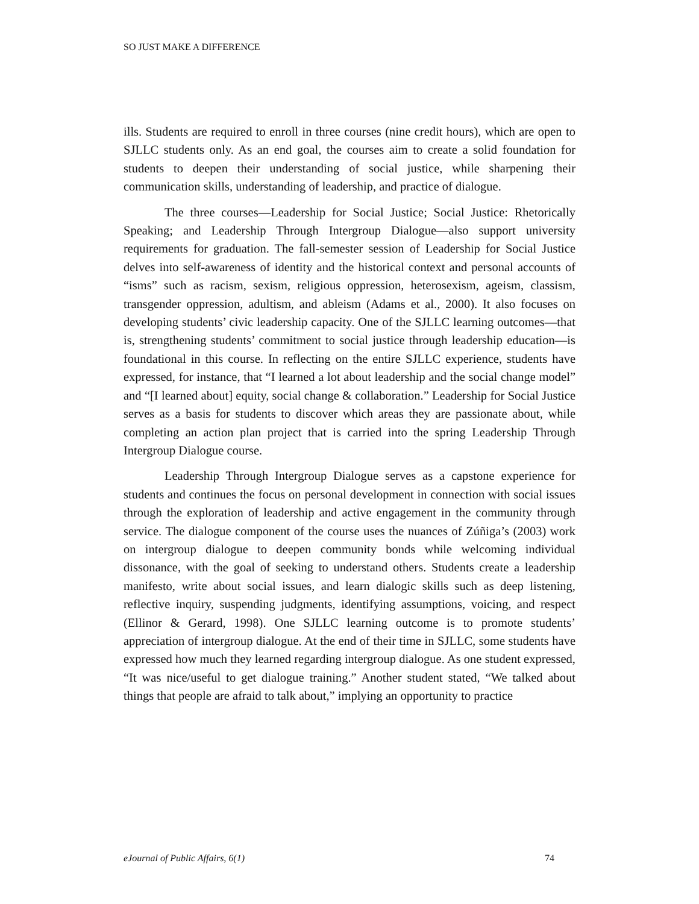SO JUST MAKE A DIFFERENCE
ills. Students are required to enroll in three courses (nine credit hours), which are open to SJLLC students only. As an end goal, the courses aim to create a solid foundation for students to deepen their understanding of social justice, while sharpening their communication skills, understanding of leadership, and practice of dialogue.
The three courses—Leadership for Social Justice; Social Justice: Rhetorically Speaking; and Leadership Through Intergroup Dialogue—also support university requirements for graduation. The fall-semester session of Leadership for Social Justice delves into self-awareness of identity and the historical context and personal accounts of “isms” such as racism, sexism, religious oppression, heterosexism, ageism, classism, transgender oppression, adultism, and ableism (Adams et al., 2000). It also focuses on developing students’ civic leadership capacity. One of the SJLLC learning outcomes—that is, strengthening students’ commitment to social justice through leadership education—is foundational in this course. In reflecting on the entire SJLLC experience, students have expressed, for instance, that “I learned a lot about leadership and the social change model” and “[I learned about] equity, social change & collaboration.” Leadership for Social Justice serves as a basis for students to discover which areas they are passionate about, while completing an action plan project that is carried into the spring Leadership Through Intergroup Dialogue course.
Leadership Through Intergroup Dialogue serves as a capstone experience for students and continues the focus on personal development in connection with social issues through the exploration of leadership and active engagement in the community through service. The dialogue component of the course uses the nuances of Zúñiga’s (2003) work on intergroup dialogue to deepen community bonds while welcoming individual dissonance, with the goal of seeking to understand others. Students create a leadership manifesto, write about social issues, and learn dialogic skills such as deep listening, reflective inquiry, suspending judgments, identifying assumptions, voicing, and respect (Ellinor & Gerard, 1998). One SJLLC learning outcome is to promote students’ appreciation of intergroup dialogue. At the end of their time in SJLLC, some students have expressed how much they learned regarding intergroup dialogue. As one student expressed, “It was nice/useful to get dialogue training.” Another student stated, “We talked about things that people are afraid to talk about,” implying an opportunity to practice
eJournal of Public Affairs, 6(1) 74